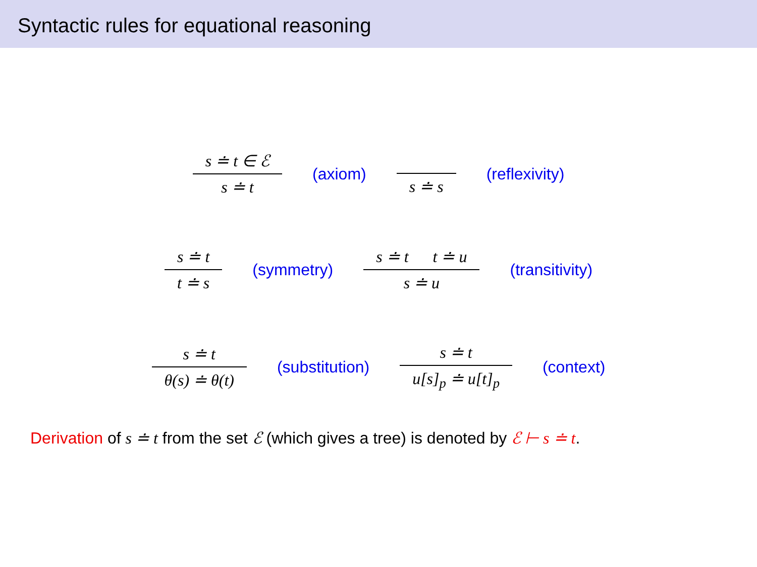Syntactic rules for equational reasoning
s ≐ t ∈ ℰ s ≐ t (axiom) s ≐ s (reflexivity)
s ≐ t t ≐ s (symmetry) s ≐ t t ≐ u s ≐ u (transitivity)
s ≐ t θ(s) ≐ θ(t) (substitution) s ≐ t u[s]<sub>p</sub> ≐ u[t]<sub>p</sub> (context)
Derivation of s ≐ t from the set ℰ (which gives a tree) is denoted by ℰ ⊢ s ≐ t.